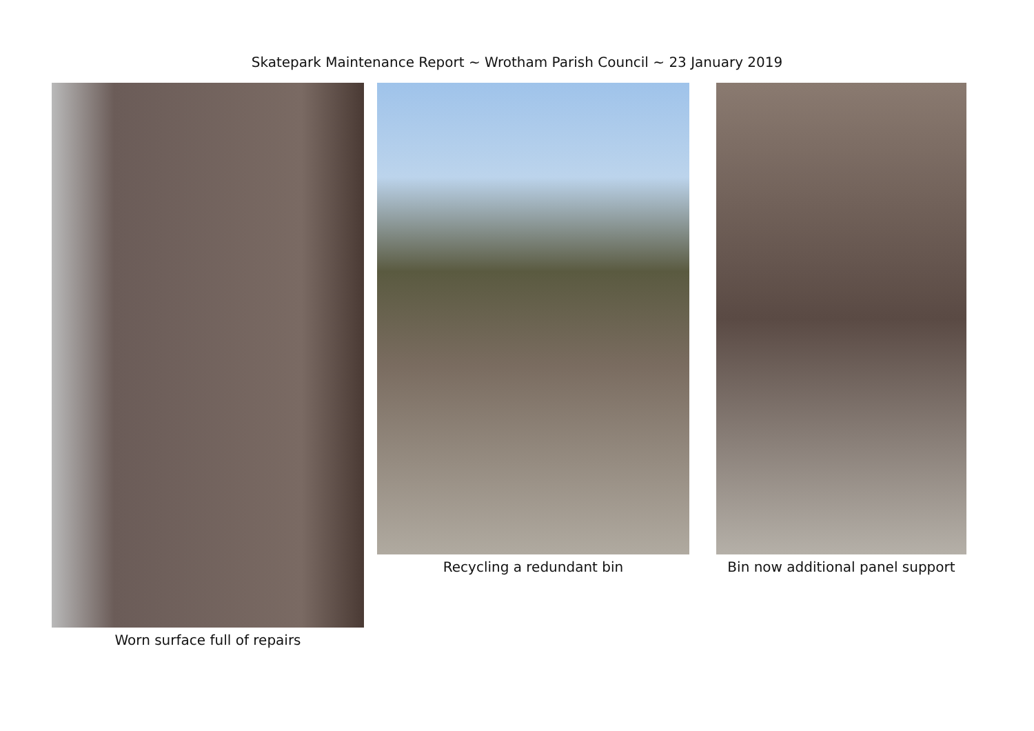Skatepark Maintenance Report ~ Wrotham Parish Council ~ 23 January 2019
Worn surface full of repairs Recycling a redundant bin Bin now additional panel support